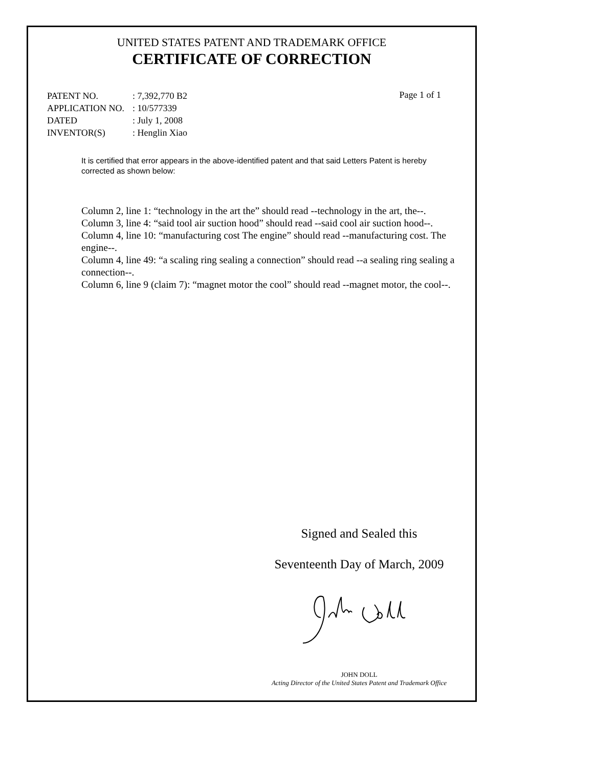UNITED STATES PATENT AND TRADEMARK OFFICE
CERTIFICATE OF CORRECTION
| PATENT NO. | : 7,392,770 B2 |
| APPLICATION NO. | : 10/577339 |
| DATED | : July 1, 2008 |
| INVENTOR(S) | : Henglin Xiao |
Page 1 of 1
It is certified that error appears in the above-identified patent and that said Letters Patent is hereby corrected as shown below:
Column 2, line 1: “technology in the art the” should read --technology in the art, the--.
Column 3, line 4: “said tool air suction hood” should read --said cool air suction hood--.
Column 4, line 10: “manufacturing cost The engine” should read --manufacturing cost. The engine--.
Column 4, line 49: “a scaling ring sealing a connection” should read --a sealing ring sealing a connection--.
Column 6, line 9 (claim 7): “magnet motor the cool” should read --magnet motor, the cool--.
Signed and Sealed this
Seventeenth Day of March, 2009
JOHN DOLL
Acting Director of the United States Patent and Trademark Office